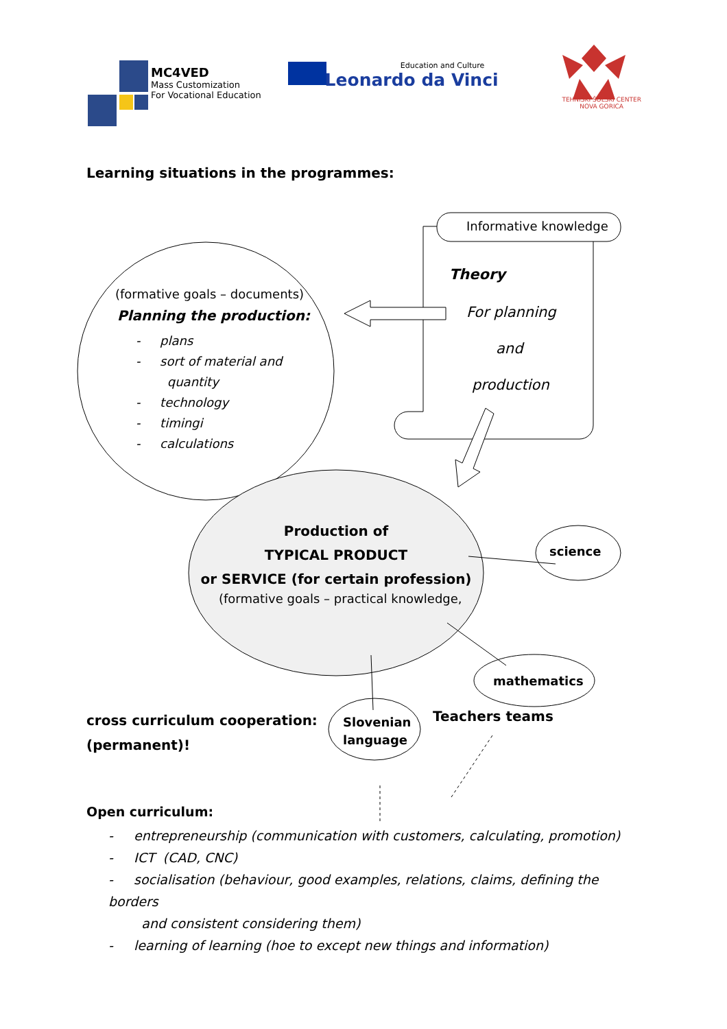MC4VED
Mass Customization
For Vocational Education
Education and Culture
Leonardo da Vinci
TEHNIŠKI ŠOLSKI CENTER
NOVA GORICA
Learning situations in the programmes:
Informative knowledge
Theory
For planning
and
production
(formative goals – documents)
Planning the production:
- plans
- sort of material and
quantity
- technology
- timingi
- calculations
Production of
TYPICAL PRODUCT
or SERVICE (for certain profession)
(formative goals – practical knowledge,
science
mathematics
Slovenian
language
cross curriculum cooperation:
(permanent)!
Teachers teams
Open curriculum:
- entrepreneurship (communication with customers, calculating, promotion)
- ICT (CAD, CNC)
- socialisation (behaviour, good examples, relations, claims, defining the borders
and consistent considering them)
- learning of learning (hoe to except new things and information)